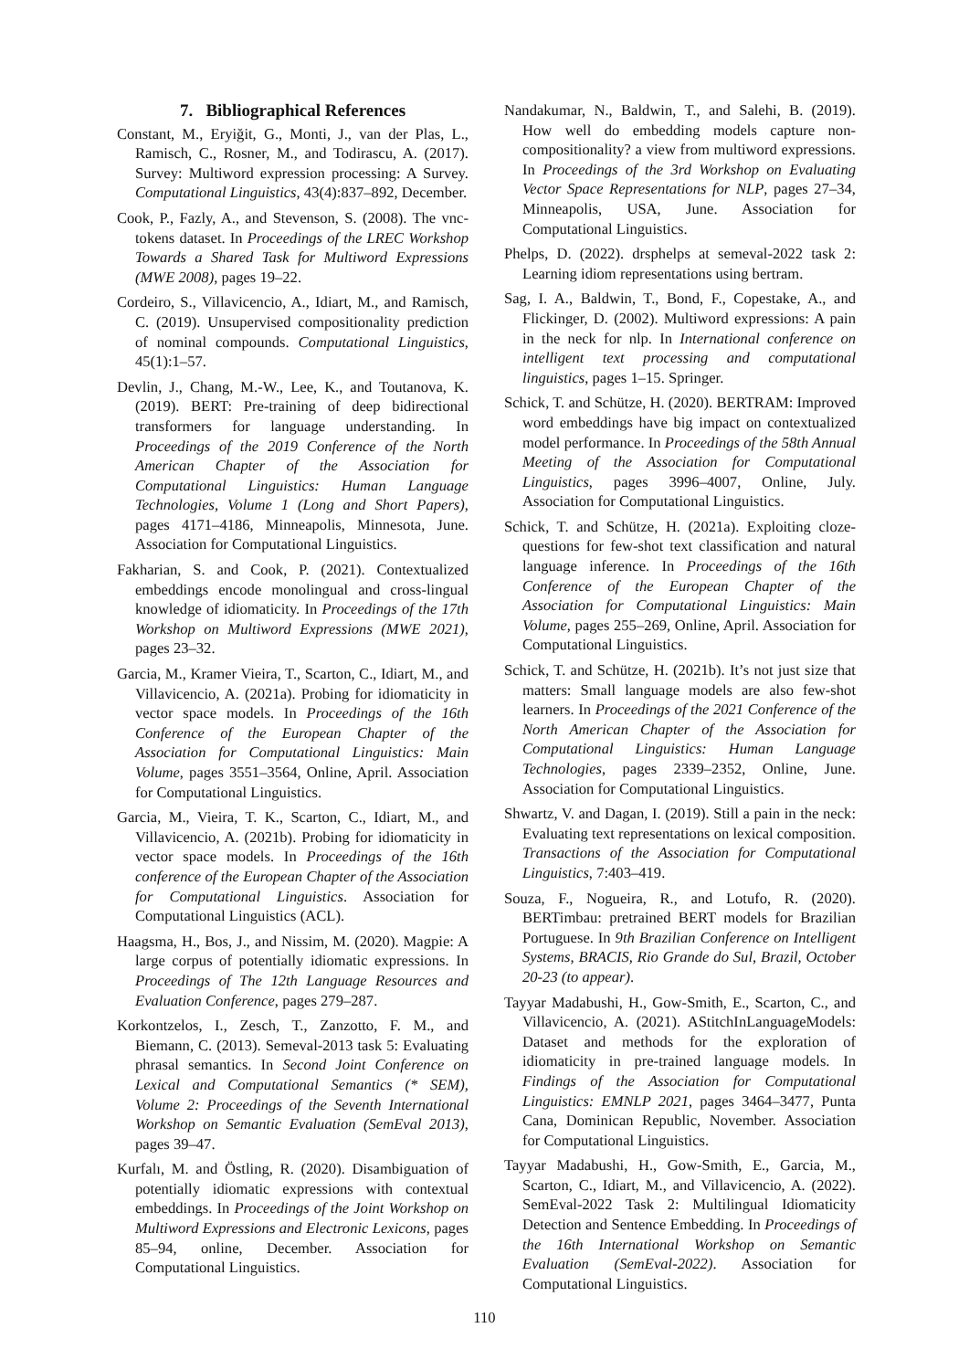7. Bibliographical References
Constant, M., Eryiğit, G., Monti, J., van der Plas, L., Ramisch, C., Rosner, M., and Todirascu, A. (2017). Survey: Multiword expression processing: A Survey. Computational Linguistics, 43(4):837–892, December.
Cook, P., Fazly, A., and Stevenson, S. (2008). The vnc-tokens dataset. In Proceedings of the LREC Workshop Towards a Shared Task for Multiword Expressions (MWE 2008), pages 19–22.
Cordeiro, S., Villavicencio, A., Idiart, M., and Ramisch, C. (2019). Unsupervised compositionality prediction of nominal compounds. Computational Linguistics, 45(1):1–57.
Devlin, J., Chang, M.-W., Lee, K., and Toutanova, K. (2019). BERT: Pre-training of deep bidirectional transformers for language understanding. In Proceedings of the 2019 Conference of the North American Chapter of the Association for Computational Linguistics: Human Language Technologies, Volume 1 (Long and Short Papers), pages 4171–4186, Minneapolis, Minnesota, June. Association for Computational Linguistics.
Fakharian, S. and Cook, P. (2021). Contextualized embeddings encode monolingual and cross-lingual knowledge of idiomaticity. In Proceedings of the 17th Workshop on Multiword Expressions (MWE 2021), pages 23–32.
Garcia, M., Kramer Vieira, T., Scarton, C., Idiart, M., and Villavicencio, A. (2021a). Probing for idiomaticity in vector space models. In Proceedings of the 16th Conference of the European Chapter of the Association for Computational Linguistics: Main Volume, pages 3551–3564, Online, April. Association for Computational Linguistics.
Garcia, M., Vieira, T. K., Scarton, C., Idiart, M., and Villavicencio, A. (2021b). Probing for idiomaticity in vector space models. In Proceedings of the 16th conference of the European Chapter of the Association for Computational Linguistics. Association for Computational Linguistics (ACL).
Haagsma, H., Bos, J., and Nissim, M. (2020). Magpie: A large corpus of potentially idiomatic expressions. In Proceedings of The 12th Language Resources and Evaluation Conference, pages 279–287.
Korkontzelos, I., Zesch, T., Zanzotto, F. M., and Biemann, C. (2013). Semeval-2013 task 5: Evaluating phrasal semantics. In Second Joint Conference on Lexical and Computational Semantics (* SEM), Volume 2: Proceedings of the Seventh International Workshop on Semantic Evaluation (SemEval 2013), pages 39–47.
Kurfalı, M. and Östling, R. (2020). Disambiguation of potentially idiomatic expressions with contextual embeddings. In Proceedings of the Joint Workshop on Multiword Expressions and Electronic Lexicons, pages 85–94, online, December. Association for Computational Linguistics.
Nandakumar, N., Baldwin, T., and Salehi, B. (2019). How well do embedding models capture non-compositionality? a view from multiword expressions. In Proceedings of the 3rd Workshop on Evaluating Vector Space Representations for NLP, pages 27–34, Minneapolis, USA, June. Association for Computational Linguistics.
Phelps, D. (2022). drsphelps at semeval-2022 task 2: Learning idiom representations using bertram.
Sag, I. A., Baldwin, T., Bond, F., Copestake, A., and Flickinger, D. (2002). Multiword expressions: A pain in the neck for nlp. In International conference on intelligent text processing and computational linguistics, pages 1–15. Springer.
Schick, T. and Schütze, H. (2020). BERTRAM: Improved word embeddings have big impact on contextualized model performance. In Proceedings of the 58th Annual Meeting of the Association for Computational Linguistics, pages 3996–4007, Online, July. Association for Computational Linguistics.
Schick, T. and Schütze, H. (2021a). Exploiting cloze-questions for few-shot text classification and natural language inference. In Proceedings of the 16th Conference of the European Chapter of the Association for Computational Linguistics: Main Volume, pages 255–269, Online, April. Association for Computational Linguistics.
Schick, T. and Schütze, H. (2021b). It’s not just size that matters: Small language models are also few-shot learners. In Proceedings of the 2021 Conference of the North American Chapter of the Association for Computational Linguistics: Human Language Technologies, pages 2339–2352, Online, June. Association for Computational Linguistics.
Shwartz, V. and Dagan, I. (2019). Still a pain in the neck: Evaluating text representations on lexical composition. Transactions of the Association for Computational Linguistics, 7:403–419.
Souza, F., Nogueira, R., and Lotufo, R. (2020). BERTimbau: pretrained BERT models for Brazilian Portuguese. In 9th Brazilian Conference on Intelligent Systems, BRACIS, Rio Grande do Sul, Brazil, October 20-23 (to appear).
Tayyar Madabushi, H., Gow-Smith, E., Scarton, C., and Villavicencio, A. (2021). AStitchInLanguageModels: Dataset and methods for the exploration of idiomaticity in pre-trained language models. In Findings of the Association for Computational Linguistics: EMNLP 2021, pages 3464–3477, Punta Cana, Dominican Republic, November. Association for Computational Linguistics.
Tayyar Madabushi, H., Gow-Smith, E., Garcia, M., Scarton, C., Idiart, M., and Villavicencio, A. (2022). SemEval-2022 Task 2: Multilingual Idiomaticity Detection and Sentence Embedding. In Proceedings of the 16th International Workshop on Semantic Evaluation (SemEval-2022). Association for Computational Linguistics.
110